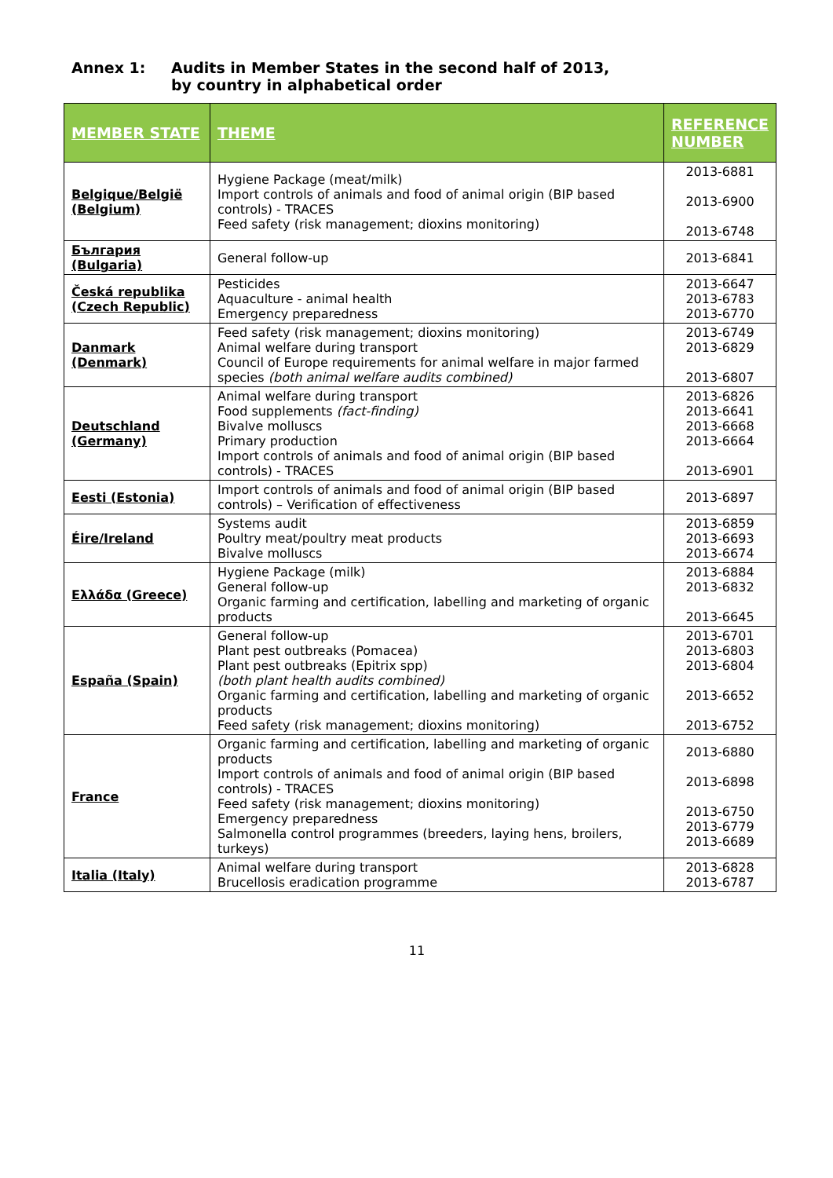Annex 1: Audits in Member States in the second half of 2013,
by country in alphabetical order
| MEMBER STATE | THEME | REFERENCE NUMBER |
| --- | --- | --- |
| Belgique/België (Belgium) | Hygiene Package (meat/milk) Import controls of animals and food of animal origin (BIP based controls) - TRACES Feed safety (risk management; dioxins monitoring) | 2013-6881 2013-6900 2013-6748 |
| България (Bulgaria) | General follow-up | 2013-6841 |
| Česká republika (Czech Republic) | Pesticides Aquaculture - animal health Emergency preparedness | 2013-6647 2013-6783 2013-6770 |
| Danmark (Denmark) | Feed safety (risk management; dioxins monitoring) Animal welfare during transport Council of Europe requirements for animal welfare in major farmed species (both animal welfare audits combined) | 2013-6749 2013-6829 2013-6807 |
| Deutschland (Germany) | Animal welfare during transport Food supplements (fact-finding) Bivalve molluscs Primary production Import controls of animals and food of animal origin (BIP based controls) - TRACES | 2013-6826 2013-6641 2013-6668 2013-6664 2013-6901 |
| Eesti (Estonia) | Import controls of animals and food of animal origin (BIP based controls) – Verification of effectiveness | 2013-6897 |
| Éire/Ireland | Systems audit Poultry meat/poultry meat products Bivalve molluscs | 2013-6859 2013-6693 2013-6674 |
| Ελλάδα (Greece) | Hygiene Package (milk) General follow-up Organic farming and certification, labelling and marketing of organic products | 2013-6884 2013-6832 2013-6645 |
| España (Spain) | General follow-up Plant pest outbreaks (Pomacea) Plant pest outbreaks (Epitrix spp) (both plant health audits combined) Organic farming and certification, labelling and marketing of organic products Feed safety (risk management; dioxins monitoring) | 2013-6701 2013-6803 2013-6804 2013-6652 2013-6752 |
| France | Organic farming and certification, labelling and marketing of organic products Import controls of animals and food of animal origin (BIP based controls) - TRACES Feed safety (risk management; dioxins monitoring) Emergency preparedness Salmonella control programmes (breeders, laying hens, broilers, turkeys) | 2013-6880 2013-6898 2013-6750 2013-6779 2013-6689 |
| Italia (Italy) | Animal welfare during transport Brucellosis eradication programme | 2013-6828 2013-6787 |
11